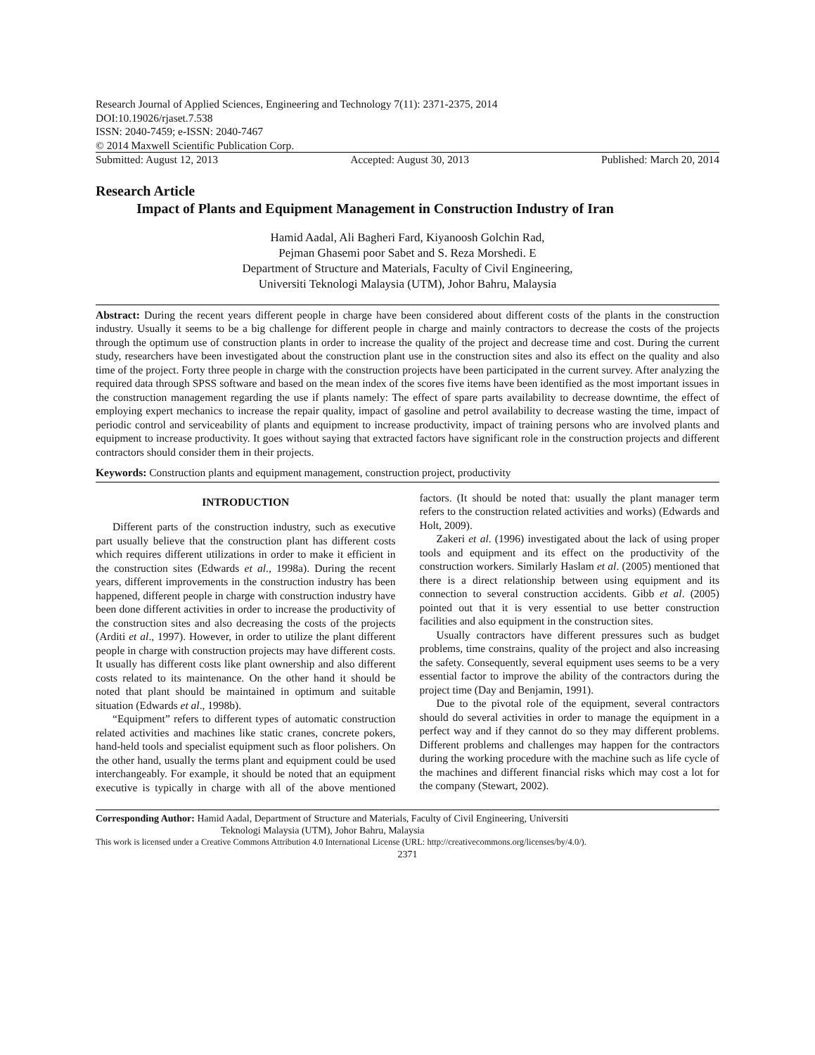Research Journal of Applied Sciences, Engineering and Technology 7(11): 2371-2375, 2014
DOI:10.19026/rjaset.7.538
ISSN: 2040-7459; e-ISSN: 2040-7467
© 2014 Maxwell Scientific Publication Corp.
Submitted: August 12, 2013 Accepted: August 30, 2013 Published: March 20, 2014
Research Article
Impact of Plants and Equipment Management in Construction Industry of Iran
Hamid Aadal, Ali Bagheri Fard, Kiyanoosh Golchin Rad,
Pejman Ghasemi poor Sabet and S. Reza Morshedi. E
Department of Structure and Materials, Faculty of Civil Engineering,
Universiti Teknologi Malaysia (UTM), Johor Bahru, Malaysia
Abstract: During the recent years different people in charge have been considered about different costs of the plants in the construction industry. Usually it seems to be a big challenge for different people in charge and mainly contractors to decrease the costs of the projects through the optimum use of construction plants in order to increase the quality of the project and decrease time and cost. During the current study, researchers have been investigated about the construction plant use in the construction sites and also its effect on the quality and also time of the project. Forty three people in charge with the construction projects have been participated in the current survey. After analyzing the required data through SPSS software and based on the mean index of the scores five items have been identified as the most important issues in the construction management regarding the use if plants namely: The effect of spare parts availability to decrease downtime, the effect of employing expert mechanics to increase the repair quality, impact of gasoline and petrol availability to decrease wasting the time, impact of periodic control and serviceability of plants and equipment to increase productivity, impact of training persons who are involved plants and equipment to increase productivity. It goes without saying that extracted factors have significant role in the construction projects and different contractors should consider them in their projects.
Keywords: Construction plants and equipment management, construction project, productivity
INTRODUCTION
Different parts of the construction industry, such as executive part usually believe that the construction plant has different costs which requires different utilizations in order to make it efficient in the construction sites (Edwards et al., 1998a). During the recent years, different improvements in the construction industry has been happened, different people in charge with construction industry have been done different activities in order to increase the productivity of the construction sites and also decreasing the costs of the projects (Arditi et al., 1997). However, in order to utilize the plant different people in charge with construction projects may have different costs. It usually has different costs like plant ownership and also different costs related to its maintenance. On the other hand it should be noted that plant should be maintained in optimum and suitable situation (Edwards et al., 1998b).
“Equipment” refers to different types of automatic construction related activities and machines like static cranes, concrete pokers, hand-held tools and specialist equipment such as floor polishers. On the other hand, usually the terms plant and equipment could be used interchangeably. For example, it should be noted that an equipment executive is typically in charge with all of the above mentioned factors. (It should be noted that: usually the plant manager term refers to the construction related activities and works) (Edwards and Holt, 2009).
Zakeri et al. (1996) investigated about the lack of using proper tools and equipment and its effect on the productivity of the construction workers. Similarly Haslam et al. (2005) mentioned that there is a direct relationship between using equipment and its connection to several construction accidents. Gibb et al. (2005) pointed out that it is very essential to use better construction facilities and also equipment in the construction sites.
Usually contractors have different pressures such as budget problems, time constrains, quality of the project and also increasing the safety. Consequently, several equipment uses seems to be a very essential factor to improve the ability of the contractors during the project time (Day and Benjamin, 1991).
Due to the pivotal role of the equipment, several contractors should do several activities in order to manage the equipment in a perfect way and if they cannot do so they may different problems. Different problems and challenges may happen for the contractors during the working procedure with the machine such as life cycle of the machines and different financial risks which may cost a lot for the company (Stewart, 2002).
Corresponding Author: Hamid Aadal, Department of Structure and Materials, Faculty of Civil Engineering, Universiti
Teknologi Malaysia (UTM), Johor Bahru, Malaysia
This work is licensed under a Creative Commons Attribution 4.0 International License (URL: http://creativecommons.org/licenses/by/4.0/).
2371